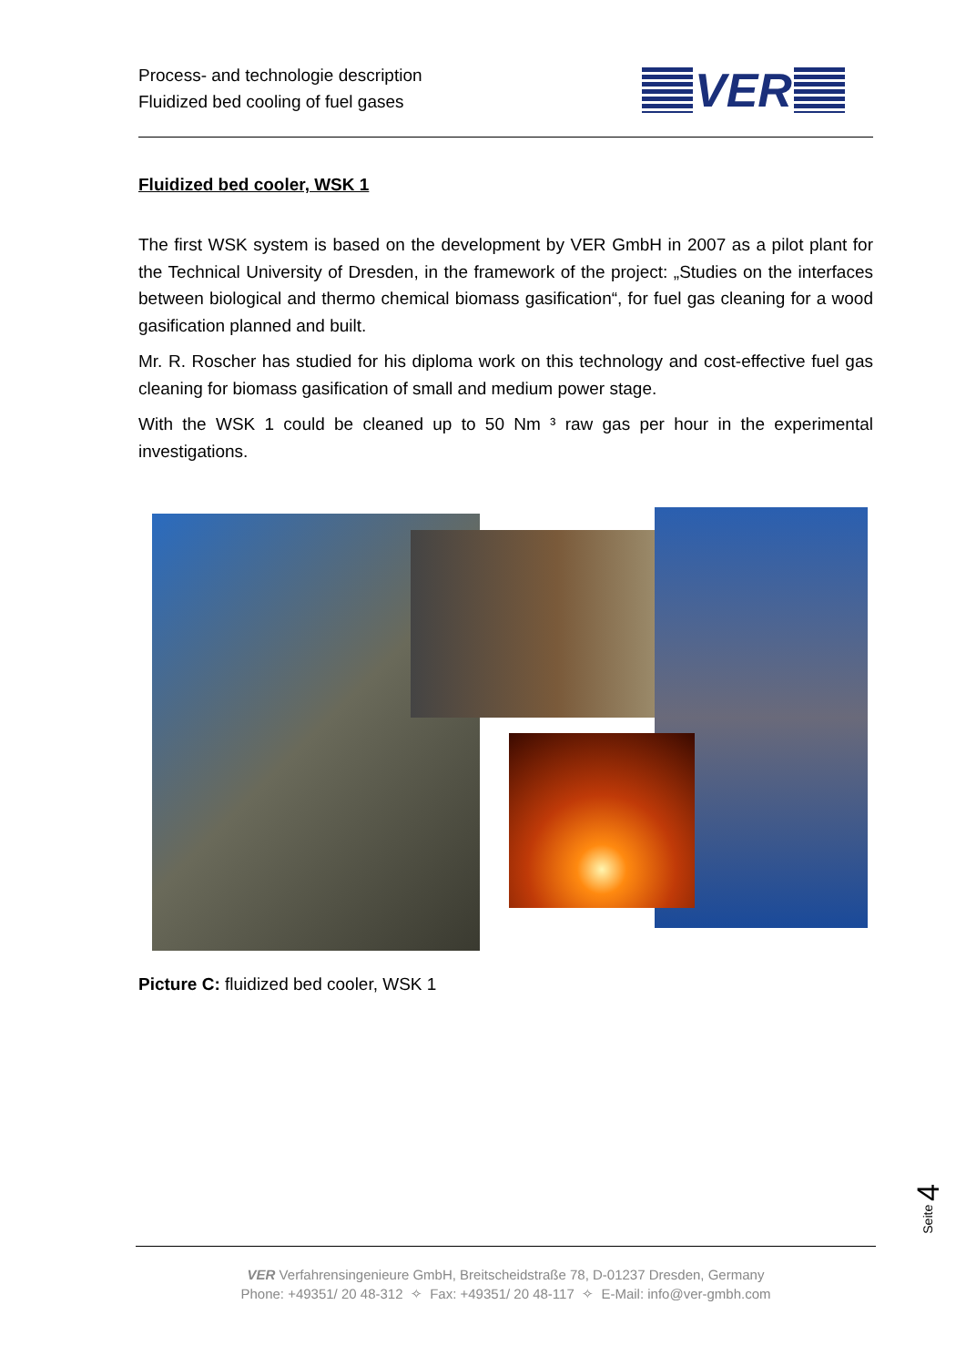Process- and technologie description
Fluidized bed cooling of fuel gases
VER
Fluidized bed cooler, WSK 1
The first WSK system is based on the development by VER GmbH in 2007 as a pilot plant for the Technical University of Dresden, in the framework of the project: „Studies on the interfaces between biological and thermo chemical biomass gasification“, for fuel gas cleaning for a wood gasification planned and built.
Mr. R. Roscher has studied for his diploma work on this technology and cost-effective fuel gas cleaning for biomass gasification of small and medium power stage.
With the WSK 1 could be cleaned up to 50 Nm ³ raw gas per hour in the experimental investigations.
Picture C: fluidized bed cooler, WSK 1
Seite 4
VER Verfahrensingenieure GmbH, Breitscheidstraße 78, D-01237 Dresden, Germany
Phone: +49351/ 20 48-312 ✧ Fax: +49351/ 20 48-117 ✧ E-Mail: info@ver-gmbh.com